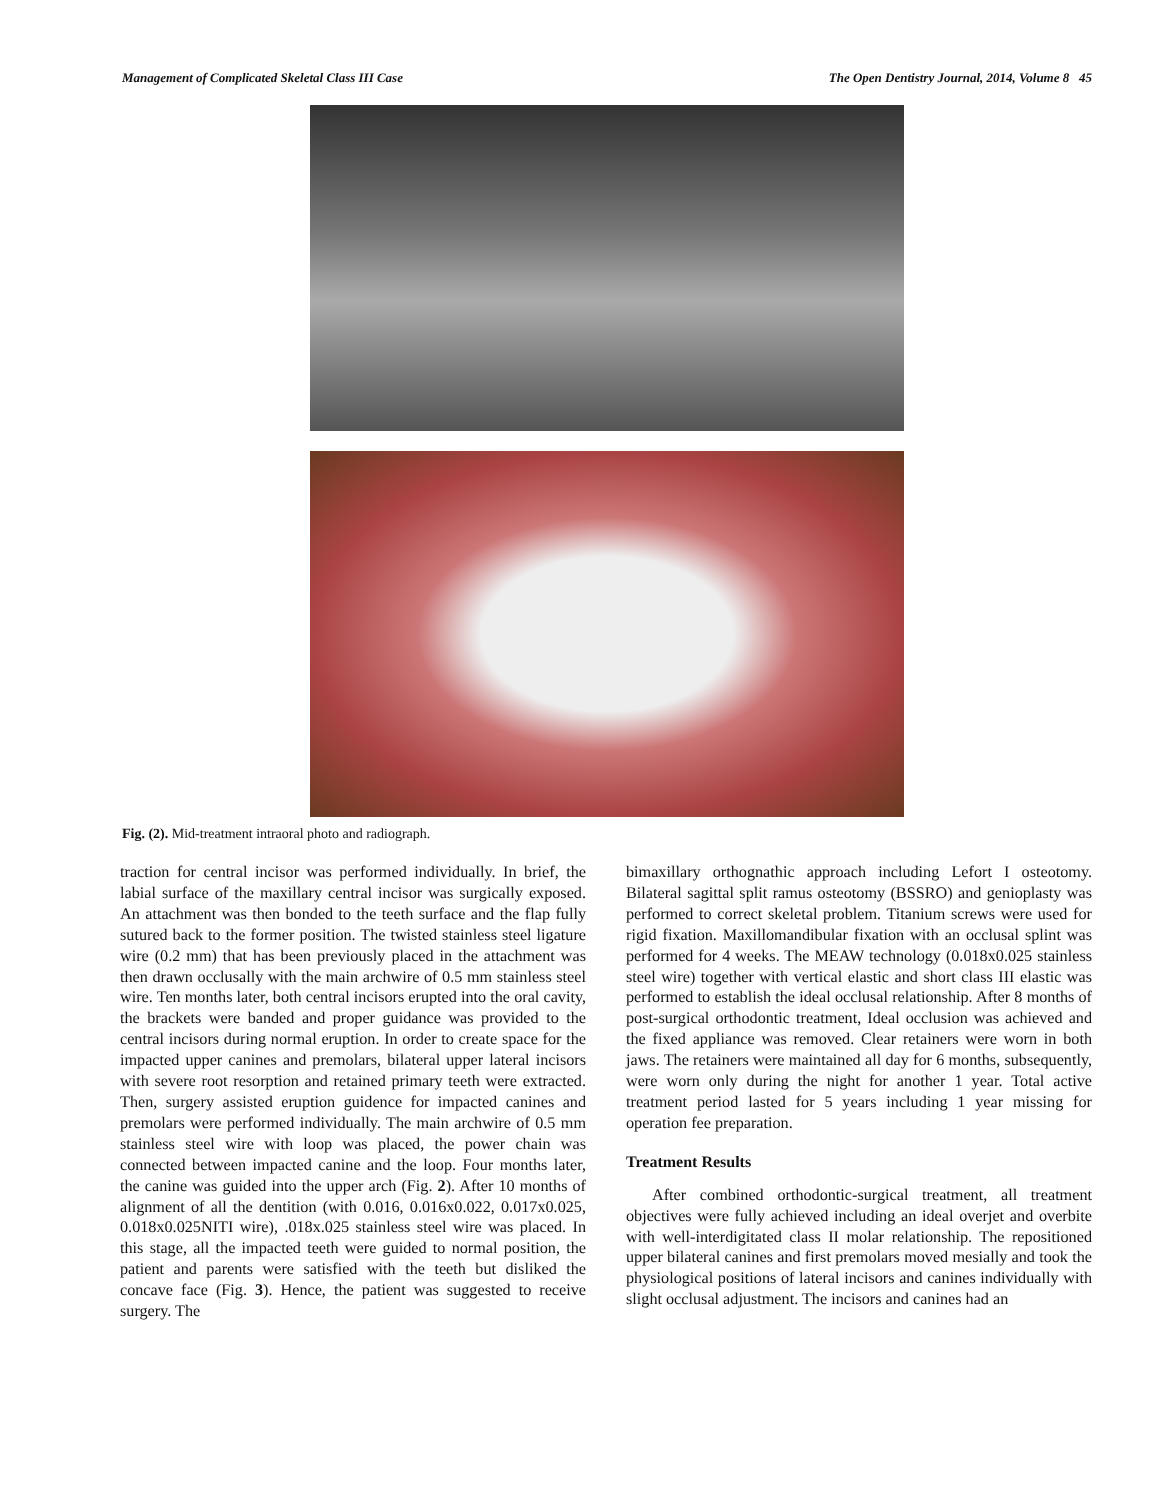Management of Complicated Skeletal Class III Case The Open Dentistry Journal, 2014, Volume 8 45
Fig. (2). Mid-treatment intraoral photo and radiograph.
traction for central incisor was performed individually. In brief, the labial surface of the maxillary central incisor was surgically exposed. An attachment was then bonded to the teeth surface and the flap fully sutured back to the former position. The twisted stainless steel ligature wire (0.2 mm) that has been previously placed in the attachment was then drawn occlusally with the main archwire of 0.5 mm stainless steel wire. Ten months later, both central incisors erupted into the oral cavity, the brackets were banded and proper guidance was provided to the central incisors during normal eruption. In order to create space for the impacted upper canines and premolars, bilateral upper lateral incisors with severe root resorption and retained primary teeth were extracted. Then, surgery assisted eruption guidence for impacted canines and premolars were performed individually. The main archwire of 0.5 mm stainless steel wire with loop was placed, the power chain was connected between impacted canine and the loop. Four months later, the canine was guided into the upper arch (Fig. 2). After 10 months of alignment of all the dentition (with 0.016, 0.016x0.022, 0.017x0.025, 0.018x0.025NITI wire), .018x.025 stainless steel wire was placed. In this stage, all the impacted teeth were guided to normal position, the patient and parents were satisfied with the teeth but disliked the concave face (Fig. 3). Hence, the patient was suggested to receive surgery. The
bimaxillary orthognathic approach including Lefort I osteotomy. Bilateral sagittal split ramus osteotomy (BSSRO) and genioplasty was performed to correct skeletal problem. Titanium screws were used for rigid fixation. Maxillomandibular fixation with an occlusal splint was performed for 4 weeks. The MEAW technology (0.018x0.025 stainless steel wire) together with vertical elastic and short class III elastic was performed to establish the ideal occlusal relationship. After 8 months of post-surgical orthodontic treatment, Ideal occlusion was achieved and the fixed appliance was removed. Clear retainers were worn in both jaws. The retainers were maintained all day for 6 months, subsequently, were worn only during the night for another 1 year. Total active treatment period lasted for 5 years including 1 year missing for operation fee preparation.
Treatment Results
After combined orthodontic-surgical treatment, all treatment objectives were fully achieved including an ideal overjet and overbite with well-interdigitated class II molar relationship. The repositioned upper bilateral canines and first premolars moved mesially and took the physiological positions of lateral incisors and canines individually with slight occlusal adjustment. The incisors and canines had an